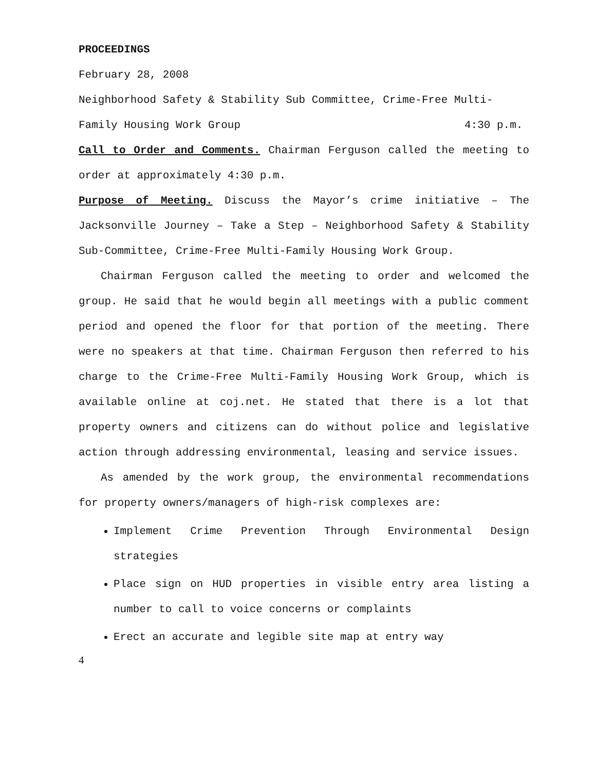PROCEEDINGS
February 28, 2008
Neighborhood Safety & Stability Sub Committee, Crime-Free Multi-
Family Housing Work Group 4:30 p.m.
Call to Order and Comments. Chairman Ferguson called the meeting to order at approximately 4:30 p.m.
Purpose of Meeting. Discuss the Mayor’s crime initiative – The Jacksonville Journey – Take a Step – Neighborhood Safety & Stability Sub-Committee, Crime-Free Multi-Family Housing Work Group.
Chairman Ferguson called the meeting to order and welcomed the group. He said that he would begin all meetings with a public comment period and opened the floor for that portion of the meeting. There were no speakers at that time. Chairman Ferguson then referred to his charge to the Crime-Free Multi-Family Housing Work Group, which is available online at coj.net. He stated that there is a lot that property owners and citizens can do without police and legislative action through addressing environmental, leasing and service issues.
As amended by the work group, the environmental recommendations for property owners/managers of high-risk complexes are:
Implement Crime Prevention Through Environmental Design strategies
Place sign on HUD properties in visible entry area listing a number to call to voice concerns or complaints
Erect an accurate and legible site map at entry way
4